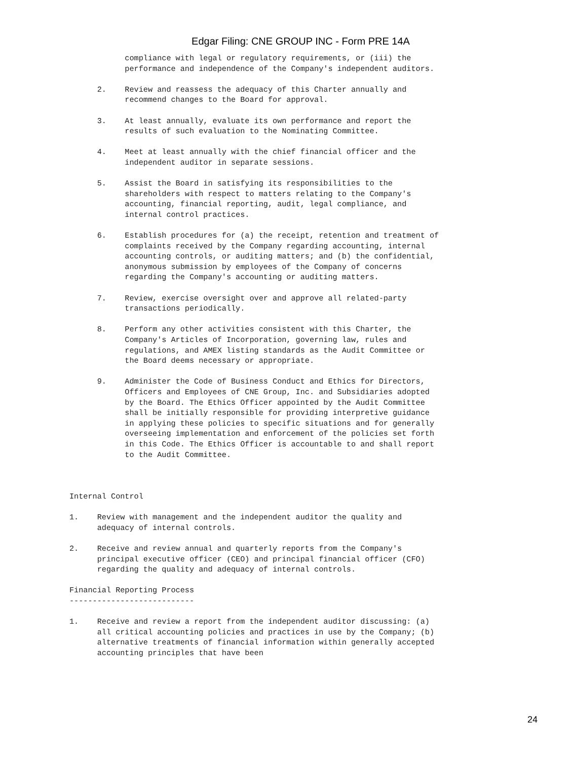Edgar Filing: CNE GROUP INC - Form PRE 14A
            compliance with legal or regulatory requirements, or (iii) the
            performance and independence of the Company's independent auditors.

      2.    Review and reassess the adequacy of this Charter annually and
            recommend changes to the Board for approval.

      3.    At least annually, evaluate its own performance and report the
            results of such evaluation to the Nominating Committee.

      4.    Meet at least annually with the chief financial officer and the
            independent auditor in separate sessions.

      5.    Assist the Board in satisfying its responsibilities to the
            shareholders with respect to matters relating to the Company's
            accounting, financial reporting, audit, legal compliance, and
            internal control practices.

      6.    Establish procedures for (a) the receipt, retention and treatment of
            complaints received by the Company regarding accounting, internal
            accounting controls, or auditing matters; and (b) the confidential,
            anonymous submission by employees of the Company of concerns
            regarding the Company's accounting or auditing matters.

      7.    Review, exercise oversight over and approve all related-party
            transactions periodically.

      8.    Perform any other activities consistent with this Charter, the
            Company's Articles of Incorporation, governing law, rules and
            regulations, and AMEX listing standards as the Audit Committee or
            the Board deems necessary or appropriate.

      9.    Administer the Code of Business Conduct and Ethics for Directors,
            Officers and Employees of CNE Group, Inc. and Subsidiaries adopted
            by the Board. The Ethics Officer appointed by the Audit Committee
            shall be initially responsible for providing interpretive guidance
            in applying these policies to specific situations and for generally
            overseeing implementation and enforcement of the policies set forth
            in this Code. The Ethics Officer is accountable to and shall report
            to the Audit Committee.



Internal Control

1.    Review with management and the independent auditor the quality and
      adequacy of internal controls.

2.    Receive and review annual and quarterly reports from the Company's
      principal executive officer (CEO) and principal financial officer (CFO)
      regarding the quality and adequacy of internal controls.

Financial Reporting Process
---------------------------

1.    Receive and review a report from the independent auditor discussing: (a)
      all critical accounting policies and practices in use by the Company; (b)
      alternative treatments of financial information within generally accepted
      accounting principles that have been
24